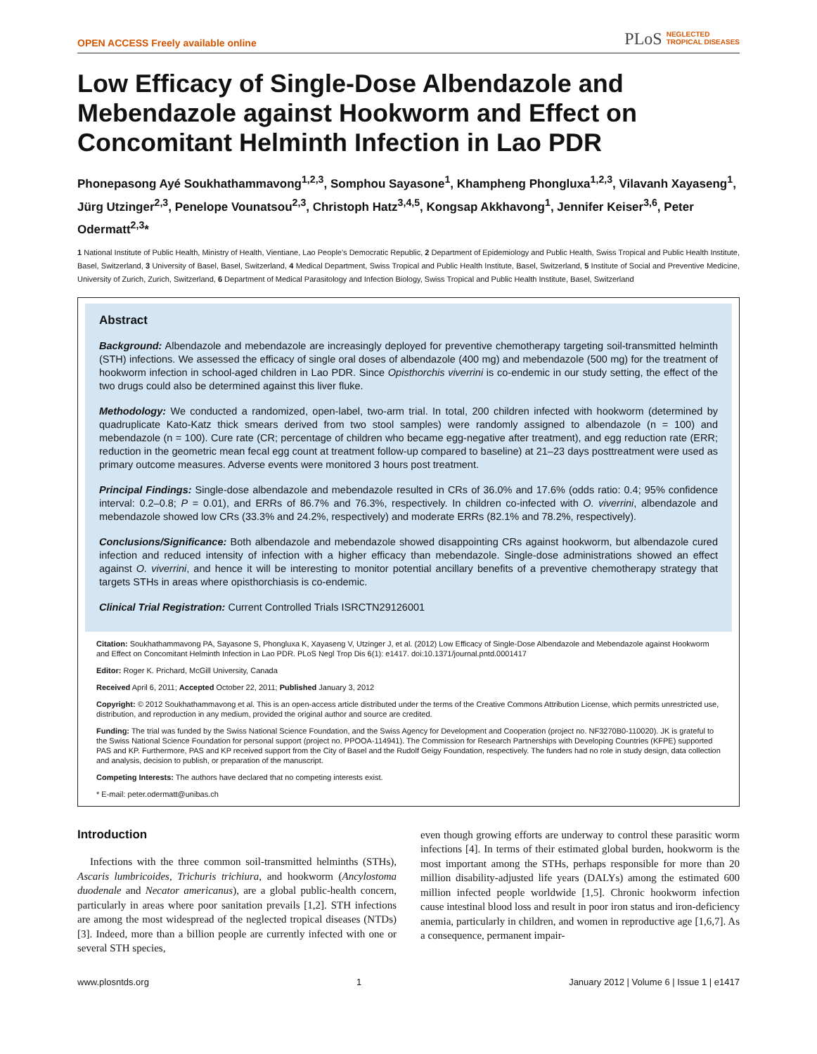OPEN ACCESS Freely available online PLoS NEGLECTED
TROPICAL DISEASES
Low Efficacy of Single-Dose Albendazole and Mebendazole against Hookworm and Effect on Concomitant Helminth Infection in Lao PDR
Phonepasong Ayé Soukhathammavong<sup>1,2,3</sup>, Somphou Sayasone<sup>1</sup>, Khampheng Phongluxa<sup>1,2,3</sup>, Vilavanh Xayaseng<sup>1</sup>, Jürg Utzinger<sup>2,3</sup>, Penelope Vounatsou<sup>2,3</sup>, Christoph Hatz<sup>3,4,5</sup>, Kongsap Akkhavong<sup>1</sup>, Jennifer Keiser<sup>3,6</sup>, Peter Odermatt<sup>2,3</sup>*
1 National Institute of Public Health, Ministry of Health, Vientiane, Lao People's Democratic Republic, 2 Department of Epidemiology and Public Health, Swiss Tropical and Public Health Institute, Basel, Switzerland, 3 University of Basel, Basel, Switzerland, 4 Medical Department, Swiss Tropical and Public Health Institute, Basel, Switzerland, 5 Institute of Social and Preventive Medicine, University of Zurich, Zurich, Switzerland, 6 Department of Medical Parasitology and Infection Biology, Swiss Tropical and Public Health Institute, Basel, Switzerland
Abstract
Background: Albendazole and mebendazole are increasingly deployed for preventive chemotherapy targeting soil-transmitted helminth (STH) infections. We assessed the efficacy of single oral doses of albendazole (400 mg) and mebendazole (500 mg) for the treatment of hookworm infection in school-aged children in Lao PDR. Since Opisthorchis viverrini is co-endemic in our study setting, the effect of the two drugs could also be determined against this liver fluke.
Methodology: We conducted a randomized, open-label, two-arm trial. In total, 200 children infected with hookworm (determined by quadruplicate Kato-Katz thick smears derived from two stool samples) were randomly assigned to albendazole (n = 100) and mebendazole (n = 100). Cure rate (CR; percentage of children who became egg-negative after treatment), and egg reduction rate (ERR; reduction in the geometric mean fecal egg count at treatment follow-up compared to baseline) at 21–23 days posttreatment were used as primary outcome measures. Adverse events were monitored 3 hours post treatment.
Principal Findings: Single-dose albendazole and mebendazole resulted in CRs of 36.0% and 17.6% (odds ratio: 0.4; 95% confidence interval: 0.2–0.8; P = 0.01), and ERRs of 86.7% and 76.3%, respectively. In children co-infected with O. viverrini, albendazole and mebendazole showed low CRs (33.3% and 24.2%, respectively) and moderate ERRs (82.1% and 78.2%, respectively).
Conclusions/Significance: Both albendazole and mebendazole showed disappointing CRs against hookworm, but albendazole cured infection and reduced intensity of infection with a higher efficacy than mebendazole. Single-dose administrations showed an effect against O. viverrini, and hence it will be interesting to monitor potential ancillary benefits of a preventive chemotherapy strategy that targets STHs in areas where opisthorchiasis is co-endemic.
Clinical Trial Registration: Current Controlled Trials ISRCTN29126001
Citation: Soukhathammavong PA, Sayasone S, Phongluxa K, Xayaseng V, Utzinger J, et al. (2012) Low Efficacy of Single-Dose Albendazole and Mebendazole against Hookworm and Effect on Concomitant Helminth Infection in Lao PDR. PLoS Negl Trop Dis 6(1): e1417. doi:10.1371/journal.pntd.0001417
Editor: Roger K. Prichard, McGill University, Canada
Received April 6, 2011; Accepted October 22, 2011; Published January 3, 2012
Copyright: © 2012 Soukhathammavong et al. This is an open-access article distributed under the terms of the Creative Commons Attribution License, which permits unrestricted use, distribution, and reproduction in any medium, provided the original author and source are credited.
Funding: The trial was funded by the Swiss National Science Foundation, and the Swiss Agency for Development and Cooperation (project no. NF3270B0-110020). JK is grateful to the Swiss National Science Foundation for personal support (project no. PPOOA-114941). The Commission for Research Partnerships with Developing Countries (KFPE) supported PAS and KP. Furthermore, PAS and KP received support from the City of Basel and the Rudolf Geigy Foundation, respectively. The funders had no role in study design, data collection and analysis, decision to publish, or preparation of the manuscript.
Competing Interests: The authors have declared that no competing interests exist.
* E-mail: peter.odermatt@unibas.ch
Introduction
Infections with the three common soil-transmitted helminths (STHs), Ascaris lumbricoides, Trichuris trichiura, and hookworm (Ancylostoma duodenale and Necator americanus), are a global public-health concern, particularly in areas where poor sanitation prevails [1,2]. STH infections are among the most widespread of the neglected tropical diseases (NTDs) [3]. Indeed, more than a billion people are currently infected with one or several STH species,
even though growing efforts are underway to control these parasitic worm infections [4]. In terms of their estimated global burden, hookworm is the most important among the STHs, perhaps responsible for more than 20 million disability-adjusted life years (DALYs) among the estimated 600 million infected people worldwide [1,5]. Chronic hookworm infection cause intestinal blood loss and result in poor iron status and iron-deficiency anemia, particularly in children, and women in reproductive age [1,6,7]. As a consequence, permanent impair-
www.plosntds.org 1 January 2012 | Volume 6 | Issue 1 | e1417